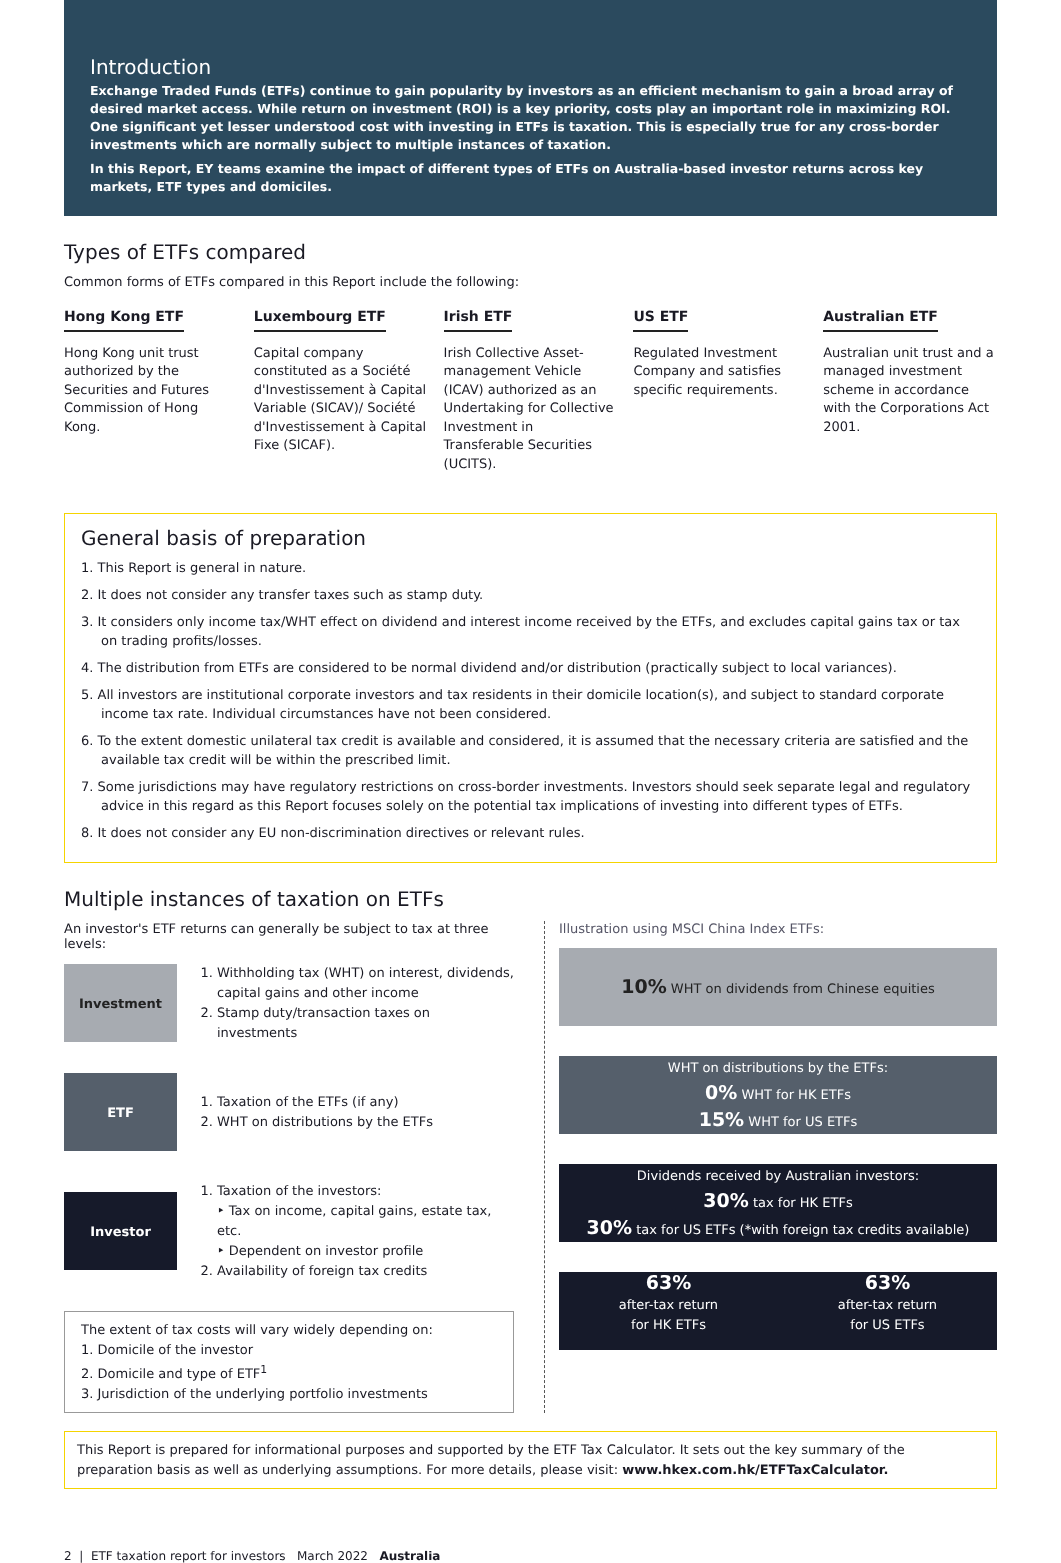Introduction
Exchange Traded Funds (ETFs) continue to gain popularity by investors as an efficient mechanism to gain a broad array of desired market access. While return on investment (ROI) is a key priority, costs play an important role in maximizing ROI. One significant yet lesser understood cost with investing in ETFs is taxation. This is especially true for any cross-border investments which are normally subject to multiple instances of taxation.
In this Report, EY teams examine the impact of different types of ETFs on Australia-based investor returns across key markets, ETF types and domiciles.
Types of ETFs compared
Common forms of ETFs compared in this Report include the following:
Hong Kong ETF
Hong Kong unit trust authorized by the Securities and Futures Commission of Hong Kong.
Luxembourg ETF
Capital company constituted as a Société d'Investissement à Capital Variable (SICAV)/ Société d'Investissement à Capital Fixe (SICAF).
Irish ETF
Irish Collective Asset-management Vehicle (ICAV) authorized as an Undertaking for Collective Investment in Transferable Securities (UCITS).
US ETF
Regulated Investment Company and satisfies specific requirements.
Australian ETF
Australian unit trust and a managed investment scheme in accordance with the Corporations Act 2001.
General basis of preparation
1. This Report is general in nature.
2. It does not consider any transfer taxes such as stamp duty.
3. It considers only income tax/WHT effect on dividend and interest income received by the ETFs, and excludes capital gains tax or tax on trading profits/losses.
4. The distribution from ETFs are considered to be normal dividend and/or distribution (practically subject to local variances).
5. All investors are institutional corporate investors and tax residents in their domicile location(s), and subject to standard corporate income tax rate. Individual circumstances have not been considered.
6. To the extent domestic unilateral tax credit is available and considered, it is assumed that the necessary criteria are satisfied and the available tax credit will be within the prescribed limit.
7. Some jurisdictions may have regulatory restrictions on cross-border investments. Investors should seek separate legal and regulatory advice in this regard as this Report focuses solely on the potential tax implications of investing into different types of ETFs.
8. It does not consider any EU non-discrimination directives or relevant rules.
Multiple instances of taxation on ETFs
An investor's ETF returns can generally be subject to tax at three levels:
Investment
1. Withholding tax (WHT) on interest, dividends, capital gains and other income
2. Stamp duty/transaction taxes on investments
ETF
1. Taxation of the ETFs (if any)
2. WHT on distributions by the ETFs
Investor
1. Taxation of the investors:
‣ Tax on income, capital gains, estate tax, etc.
‣ Dependent on investor profile
2. Availability of foreign tax credits
The extent of tax costs will vary widely depending on:
1. Domicile of the investor
2. Domicile and type of ETF<sup>1</sup>
3. Jurisdiction of the underlying portfolio investments
Illustration using MSCI China Index ETFs:
10% WHT on dividends from Chinese equities
WHT on distributions by the ETFs:
0% WHT for HK ETFs
15% WHT for US ETFs
Dividends received by Australian investors:
30% tax for HK ETFs
30% tax for US ETFs (*with foreign tax credits available)
63%
after-tax return
for HK ETFs
63%
after-tax return
for US ETFs
This Report is prepared for informational purposes and supported by the ETF Tax Calculator. It sets out the key summary of the preparation basis as well as underlying assumptions. For more details, please visit: www.hkex.com.hk/ETFTaxCalculator.
2 | ETF taxation report for investors March 2022 Australia